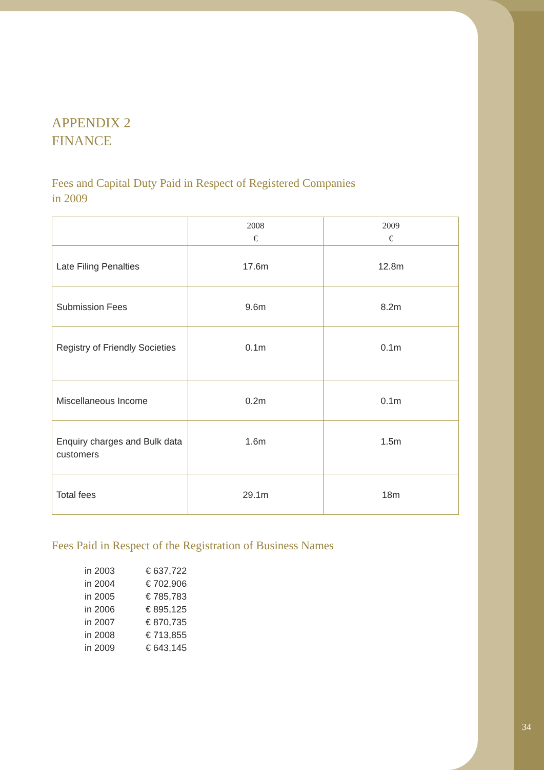APPENDIX 2
FINANCE
Fees and Capital Duty Paid in Respect of Registered Companies
in 2009
| | 2008 € | 2009 € |
| --- | --- | --- |
| Late Filing Penalties | 17.6m | 12.8m |
| Submission Fees | 9.6m | 8.2m |
| Registry of Friendly Societies | 0.1m | 0.1m |
| Miscellaneous Income | 0.2m | 0.1m |
| Enquiry charges and Bulk data customers | 1.6m | 1.5m |
| Total fees | 29.1m | 18m |
Fees Paid in Respect of the Registration of Business Names
| in 2003 | € 637,722 |
| in 2004 | € 702,906 |
| in 2005 | € 785,783 |
| in 2006 | € 895,125 |
| in 2007 | € 870,735 |
| in 2008 | € 713,855 |
| in 2009 | € 643,145 |
34